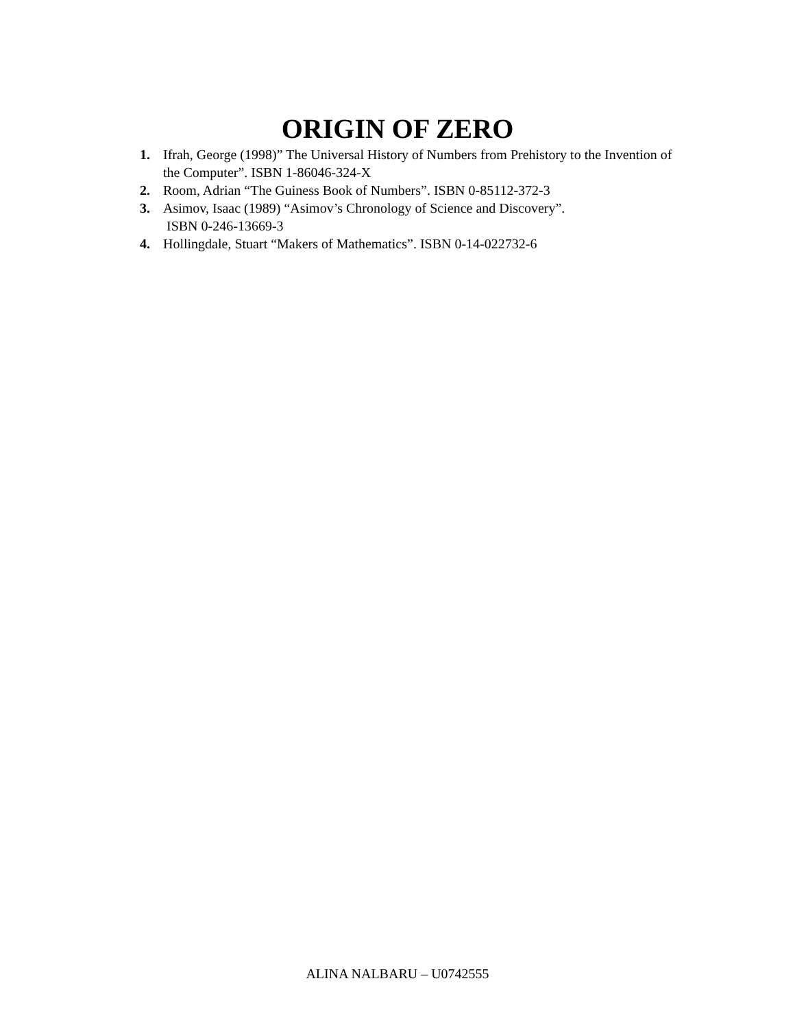ORIGIN OF ZERO
1. Ifrah, George (1998)” The Universal History of Numbers from Prehistory to the Invention of the Computer”. ISBN 1-86046-324-X
2. Room, Adrian “The Guiness Book of Numbers”. ISBN 0-85112-372-3
3. Asimov, Isaac (1989) “Asimov’s Chronology of Science and Discovery”.
ISBN 0-246-13669-3
4. Hollingdale, Stuart “Makers of Mathematics”. ISBN 0-14-022732-6
ALINA NALBARU – U0742555